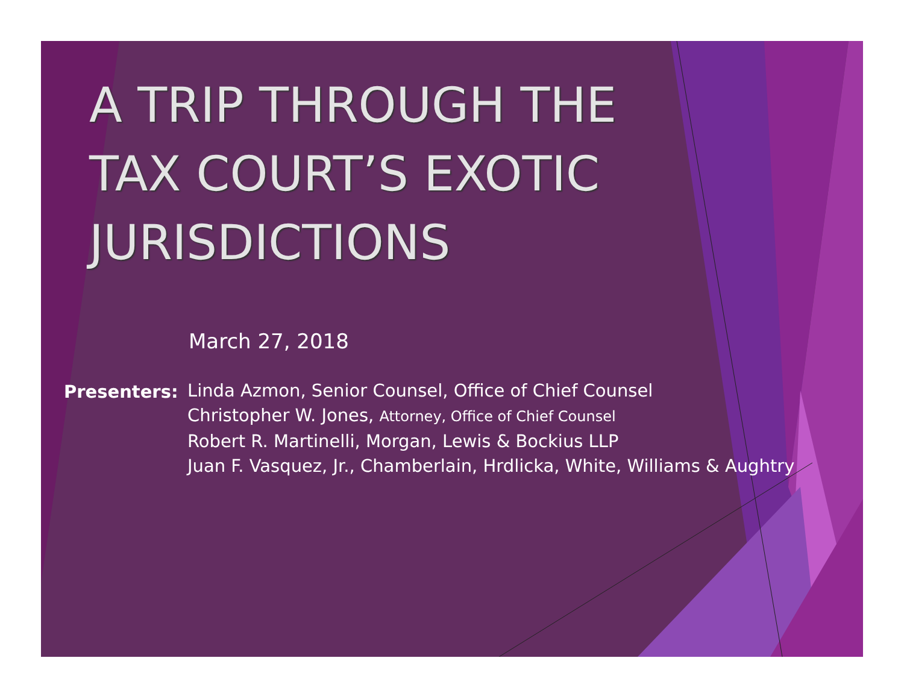A TRIP THROUGH THE
TAX COURT’S EXOTIC
JURISDICTIONS
March 27, 2018
Presenters: Linda Azmon, Senior Counsel, Office of Chief Counsel
Christopher W. Jones, Attorney, Office of Chief Counsel
Robert R. Martinelli, Morgan, Lewis & Bockius LLP
Juan F. Vasquez, Jr., Chamberlain, Hrdlicka, White, Williams & Aughtry